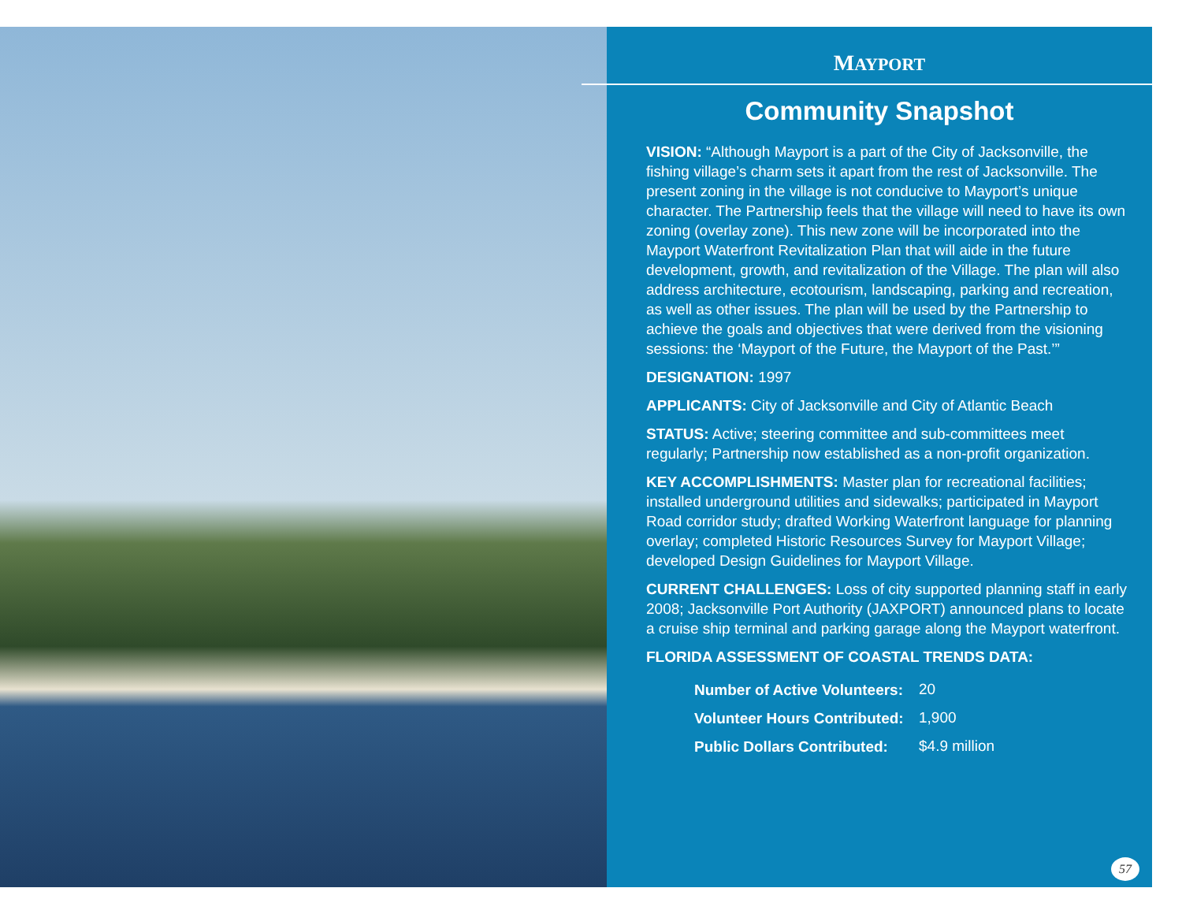MAYPORT
Community Snapshot
VISION: “Although Mayport is a part of the City of Jacksonville, the fishing village’s charm sets it apart from the rest of Jacksonville. The present zoning in the village is not conducive to Mayport’s unique character. The Partnership feels that the village will need to have its own zoning (overlay zone). This new zone will be incorporated into the Mayport Waterfront Revitalization Plan that will aide in the future development, growth, and revitalization of the Village. The plan will also address architecture, ecotourism, landscaping, parking and recreation, as well as other issues. The plan will be used by the Partnership to achieve the goals and objectives that were derived from the visioning sessions: the ‘Mayport of the Future, the Mayport of the Past.’”
DESIGNATION: 1997
APPLICANTS: City of Jacksonville and City of Atlantic Beach
STATUS: Active; steering committee and sub-committees meet regularly; Partnership now established as a non-profit organization.
KEY ACCOMPLISHMENTS: Master plan for recreational facilities; installed underground utilities and sidewalks; participated in Mayport Road corridor study; drafted Working Waterfront language for planning overlay; completed Historic Resources Survey for Mayport Village; developed Design Guidelines for Mayport Village.
CURRENT CHALLENGES: Loss of city supported planning staff in early 2008; Jacksonville Port Authority (JAXPORT) announced plans to locate a cruise ship terminal and parking garage along the Mayport waterfront.
FLORIDA ASSESSMENT OF COASTAL TRENDS DATA:
| Number of Active Volunteers: | 20 |
| Volunteer Hours Contributed: | 1,900 |
| Public Dollars Contributed: | $4.9 million |
57